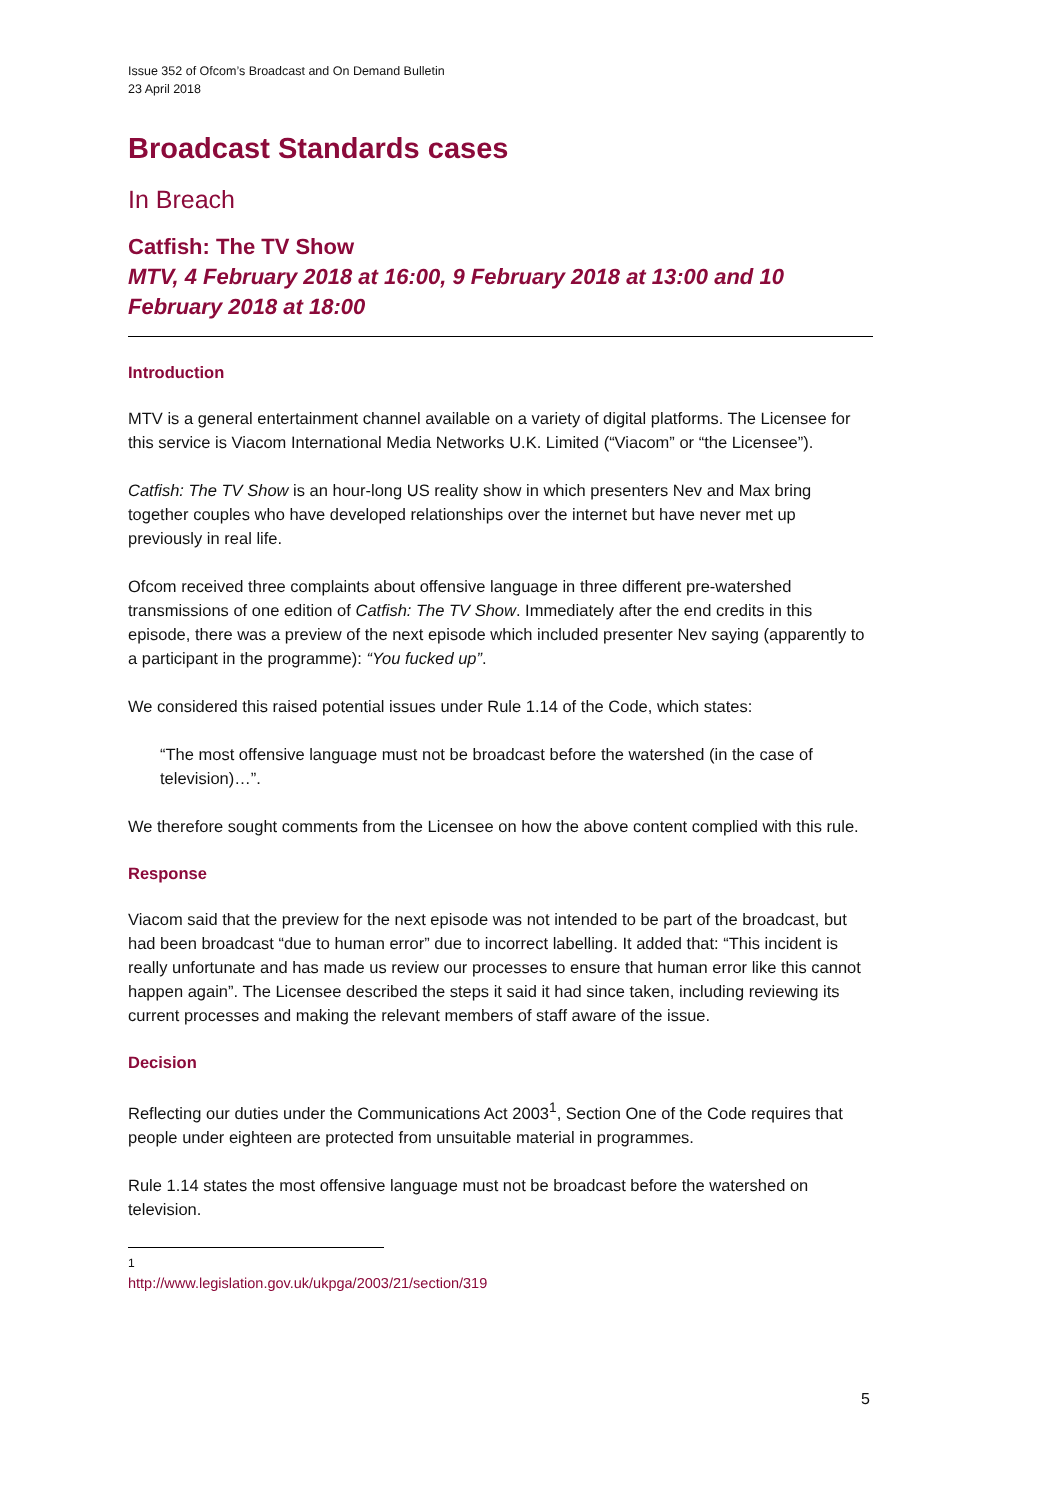Issue 352 of Ofcom’s Broadcast and On Demand Bulletin
23 April 2018
Broadcast Standards cases
In Breach
Catfish: The TV Show
MTV, 4 February 2018 at 16:00, 9 February 2018 at 13:00 and 10 February 2018 at 18:00
Introduction
MTV is a general entertainment channel available on a variety of digital platforms. The Licensee for this service is Viacom International Media Networks U.K. Limited (“Viacom” or “the Licensee”).
Catfish: The TV Show is an hour-long US reality show in which presenters Nev and Max bring together couples who have developed relationships over the internet but have never met up previously in real life.
Ofcom received three complaints about offensive language in three different pre-watershed transmissions of one edition of Catfish: The TV Show. Immediately after the end credits in this episode, there was a preview of the next episode which included presenter Nev saying (apparently to a participant in the programme): “You fucked up”.
We considered this raised potential issues under Rule 1.14 of the Code, which states:
“The most offensive language must not be broadcast before the watershed (in the case of television)…”.
We therefore sought comments from the Licensee on how the above content complied with this rule.
Response
Viacom said that the preview for the next episode was not intended to be part of the broadcast, but had been broadcast “due to human error” due to incorrect labelling. It added that: “This incident is really unfortunate and has made us review our processes to ensure that human error like this cannot happen again”. The Licensee described the steps it said it had since taken, including reviewing its current processes and making the relevant members of staff aware of the issue.
Decision
Reflecting our duties under the Communications Act 2003<sup>1</sup>, Section One of the Code requires that people under eighteen are protected from unsuitable material in programmes.
Rule 1.14 states the most offensive language must not be broadcast before the watershed on television.
<sup>1</sup> http://www.legislation.gov.uk/ukpga/2003/21/section/319
5